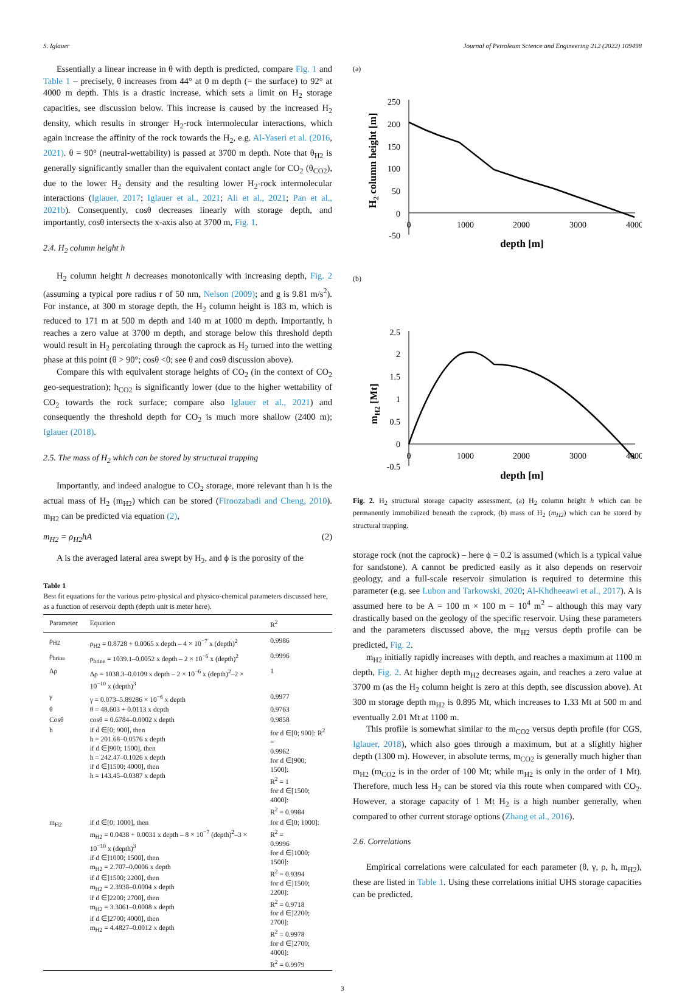S. Iglauer Journal of Petroleum Science and Engineering 212 (2022) 109498
Essentially a linear increase in θ with depth is predicted, compare Fig. 1 and Table 1 – precisely, θ increases from 44° at 0 m depth (= the surface) to 92° at 4000 m depth. This is a drastic increase, which sets a limit on H<sub>2</sub> storage capacities, see discussion below. This increase is caused by the increased H<sub>2</sub> density, which results in stronger H<sub>2</sub>-rock intermolecular interactions, which again increase the affinity of the rock towards the H<sub>2</sub>, e.g. Al-Yaseri et al. (2016, 2021). θ = 90° (neutral-wettability) is passed at 3700 m depth. Note that θ<sub>H2</sub> is generally significantly smaller than the equivalent contact angle for CO<sub>2</sub> (θ<sub>CO2</sub>), due to the lower H<sub>2</sub> density and the resulting lower H<sub>2</sub>-rock intermolecular interactions (Iglauer, 2017; Iglauer et al., 2021; Ali et al., 2021; Pan et al., 2021b). Consequently, cosθ decreases linearly with storage depth, and importantly, cosθ intersects the x-axis also at 3700 m, Fig. 1.
2.4. H<sub>2</sub> column height h
H<sub>2</sub> column height h decreases monotonically with increasing depth, Fig. 2 (assuming a typical pore radius r of 50 nm, Nelson (2009); and g is 9.81 m/s<sup>2</sup>). For instance, at 300 m storage depth, the H<sub>2</sub> column height is 183 m, which is reduced to 171 m at 500 m depth and 140 m at 1000 m depth. Importantly, h reaches a zero value at 3700 m depth, and storage below this threshold depth would result in H<sub>2</sub> percolating through the caprock as H<sub>2</sub> turned into the wetting phase at this point (θ > 90°; cosθ <0; see θ and cosθ discussion above).
Compare this with equivalent storage heights of CO<sub>2</sub> (in the context of CO<sub>2</sub> geo-sequestration); h<sub>CO2</sub> is significantly lower (due to the higher wettability of CO<sub>2</sub> towards the rock surface; compare also Iglauer et al., 2021) and consequently the threshold depth for CO<sub>2</sub> is much more shallow (2400 m); Iglauer (2018).
2.5. The mass of H<sub>2</sub> which can be stored by structural trapping
Importantly, and indeed analogue to CO<sub>2</sub> storage, more relevant than h is the actual mass of H<sub>2</sub> (m<sub>H2</sub>) which can be stored (Firoozabadi and Cheng, 2010). m<sub>H2</sub> can be predicted via equation (2),
m<sub>H2</sub> = ρ<sub>H2</sub>hA (2)
A is the averaged lateral area swept by H<sub>2</sub>, and ϕ is the porosity of the
Table 1
Best fit equations for the various petro-physical and physico-chemical parameters discussed here, as a function of reservoir depth (depth unit is meter here).
| Parameter | Equation | R<sup>2</sup> |
| --- | --- | --- |
| ρ<sub>H2</sub> | ρ<sub>H2</sub> = 0.8728 + 0.0065 x depth – 4 × 10<sup>−7</sup> x (depth)<sup>2</sup> | 0.9986 |
| ρ<sub>brine</sub> | ρ<sub>brine</sub> = 1039.1–0.0052 x depth – 2 × 10<sup>−6</sup> x (depth)<sup>2</sup> | 0.9996 |
| Δρ | Δρ = 1038.3–0.0109 x depth – 2 × 10<sup>−6</sup> x (depth)<sup>2</sup>–2 × 10<sup>−10</sup> x (depth)<sup>3</sup> | 1 |
| γ | γ = 0.073–5.89286 × 10<sup>−6</sup> x depth | 0.9977 |
| θ | θ = 48.603 + 0.0113 x depth | 0.9763 |
| Cosθ | cosθ = 0.6784–0.0002 x depth | 0.9858 |
| h | if d ∈[0; 900], then h = 201.68–0.0576 x depth if d ∈]900; 1500], then h = 242.47–0.1026 x depth if d ∈]1500; 4000], then h = 143.45–0.0387 x depth | for d ∈[0; 900]: R<sup>2</sup> = 0.9962 for d ∈[900; 1500]: R<sup>2</sup> = 1 for d ∈[1500; 4000]: R<sup>2</sup> = 0.9984 |
| m<sub>H2</sub> | if d ∈[0; 1000], then m<sub>H2</sub> = 0.0438 + 0.0031 x depth – 8 × 10<sup>−7</sup> (depth)<sup>2</sup>–3 × 10<sup>−10</sup> x (depth)<sup>3</sup> if d ∈]1000; 1500], then m<sub>H2</sub> = 2.707–0.0006 x depth if d ∈]1500; 2200], then m<sub>H2</sub> = 2.3938–0.0004 x depth if d ∈]2200; 2700], then m<sub>H2</sub> = 3.3061–0.0008 x depth if d ∈]2700; 4000], then m<sub>H2</sub> = 4.4827–0.0012 x depth | for d ∈[0; 1000]: R<sup>2</sup> = 0.9996 for d ∈]1000; 1500]: R<sup>2</sup> = 0.9394 for d ∈]1500; 2200]: R<sup>2</sup> = 0.9718 for d ∈]2200; 2700]: R<sup>2</sup> = 0.9978 for d ∈]2700; 4000]: R<sup>2</sup> = 0.9979 |
(a)
250
200
150
100
50
0
-50
0
1000
2000
3000
4000
depth [m]
H2 column height [m]
(b)
2.5
2
1.5
1
0.5
0
-0.5
0
1000
2000
3000
4000
depth [m]
mH2 [Mt]
Fig. 2. H<sub>2</sub> structural storage capacity assessment, (a) H<sub>2</sub> column height h which can be permanently immobilized beneath the caprock, (b) mass of H<sub>2</sub> (m<sub>H2</sub>) which can be stored by structural trapping.
storage rock (not the caprock) – here ϕ = 0.2 is assumed (which is a typical value for sandstone). A cannot be predicted easily as it also depends on reservoir geology, and a full-scale reservoir simulation is required to determine this parameter (e.g. see Lubon and Tarkowski, 2020; Al-Khdheeawi et al., 2017). A is assumed here to be A = 100 m × 100 m = 10<sup>4</sup> m<sup>2</sup> – although this may vary drastically based on the geology of the specific reservoir. Using these parameters and the parameters discussed above, the m<sub>H2</sub> versus depth profile can be predicted, Fig. 2.
m<sub>H2</sub> initially rapidly increases with depth, and reaches a maximum at 1100 m depth, Fig. 2. At higher depth m<sub>H2</sub> decreases again, and reaches a zero value at 3700 m (as the H<sub>2</sub> column height is zero at this depth, see discussion above). At 300 m storage depth m<sub>H2</sub> is 0.895 Mt, which increases to 1.33 Mt at 500 m and eventually 2.01 Mt at 1100 m.
This profile is somewhat similar to the m<sub>CO2</sub> versus depth profile (for CGS, Iglauer, 2018), which also goes through a maximum, but at a slightly higher depth (1300 m). However, in absolute terms, m<sub>CO2</sub> is generally much higher than m<sub>H2</sub> (m<sub>CO2</sub> is in the order of 100 Mt; while m<sub>H2</sub> is only in the order of 1 Mt). Therefore, much less H<sub>2</sub> can be stored via this route when compared with CO<sub>2</sub>. However, a storage capacity of 1 Mt H<sub>2</sub> is a high number generally, when compared to other current storage options (Zhang et al., 2016).
2.6. Correlations
Empirical correlations were calculated for each parameter (θ, γ, ρ, h, m<sub>H2</sub>), these are listed in Table 1. Using these correlations initial UHS storage capacities can be predicted.
3